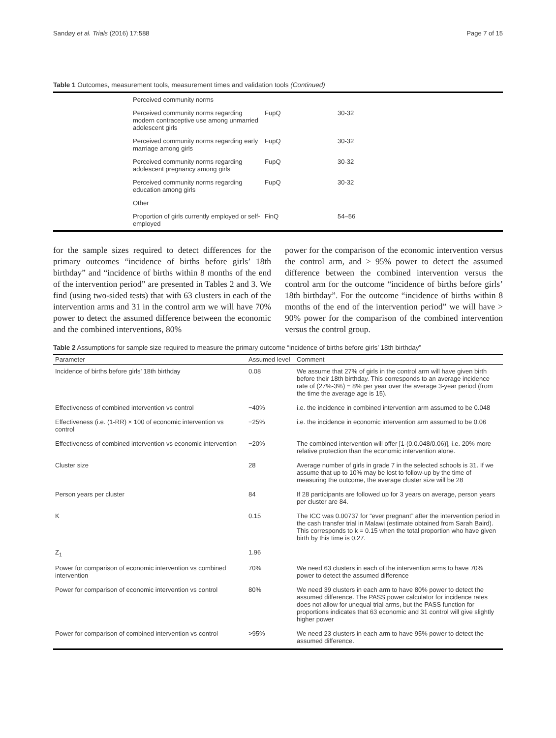Sandøy et al. Trials (2016) 17:588 Page 7 of 15
Table 1 Outcomes, measurement tools, measurement times and validation tools (Continued)
| | Perceived community norms | | |
| | Perceived community norms regarding modern contraceptive use among unmarried adolescent girls | FupQ | 30-32 |
| | Perceived community norms regarding early marriage among girls | FupQ | 30-32 |
| | Perceived community norms regarding adolescent pregnancy among girls | FupQ | 30-32 |
| | Perceived community norms regarding education among girls | FupQ | 30-32 |
| | Other | | |
| | Proportion of girls currently employed or self-employed | FinQ | 54–56 |
for the sample sizes required to detect differences for the primary outcomes “incidence of births before girls’ 18th birthday” and “incidence of births within 8 months of the end of the intervention period” are presented in Tables 2 and 3. We find (using two-sided tests) that with 63 clusters in each of the intervention arms and 31 in the control arm we will have 70% power to detect the assumed difference between the economic and the combined interventions, 80%
power for the comparison of the economic intervention versus the control arm, and > 95% power to detect the assumed difference between the combined intervention versus the control arm for the outcome “incidence of births before girls’ 18th birthday”. For the outcome “incidence of births within 8 months of the end of the intervention period” we will have > 90% power for the comparison of the combined intervention versus the control group.
Table 2 Assumptions for sample size required to measure the primary outcome “incidence of births before girls’ 18th birthday”
| Parameter | Assumed level | Comment |
| --- | --- | --- |
| Incidence of births before girls’ 18th birthday | 0.08 | We assume that 27% of girls in the control arm will have given birth before their 18th birthday. This corresponds to an average incidence rate of (27%-3%) = 8% per year over the average 3-year period (from the time the average age is 15). |
| Effectiveness of combined intervention vs control | −40% | i.e. the incidence in combined intervention arm assumed to be 0.048 |
| Effectiveness (i.e. (1-RR) × 100 of economic intervention vs control | −25% | i.e. the incidence in economic intervention arm assumed to be 0.06 |
| Effectiveness of combined intervention vs economic intervention | −20% | The combined intervention will offer [1-(0.0.048/0.06)], i.e. 20% more relative protection than the economic intervention alone. |
| Cluster size | 28 | Average number of girls in grade 7 in the selected schools is 31. If we assume that up to 10% may be lost to follow-up by the time of measuring the outcome, the average cluster size will be 28 |
| Person years per cluster | 84 | If 28 participants are followed up for 3 years on average, person years per cluster are 84. |
| K | 0.15 | The ICC was 0.00737 for “ever pregnant” after the intervention period in the cash transfer trial in Malawi (estimate obtained from Sarah Baird). This corresponds to k = 0.15 when the total proportion who have given birth by this time is 0.27. |
| Z<sub>1</sub> | 1.96 | |
| Power for comparison of economic intervention vs combined intervention | 70% | We need 63 clusters in each of the intervention arms to have 70% power to detect the assumed difference |
| Power for comparison of economic intervention vs control | 80% | We need 39 clusters in each arm to have 80% power to detect the assumed difference. The PASS power calculator for incidence rates does not allow for unequal trial arms, but the PASS function for proportions indicates that 63 economic and 31 control will give slightly higher power |
| Power for comparison of combined intervention vs control | >95% | We need 23 clusters in each arm to have 95% power to detect the assumed difference. |